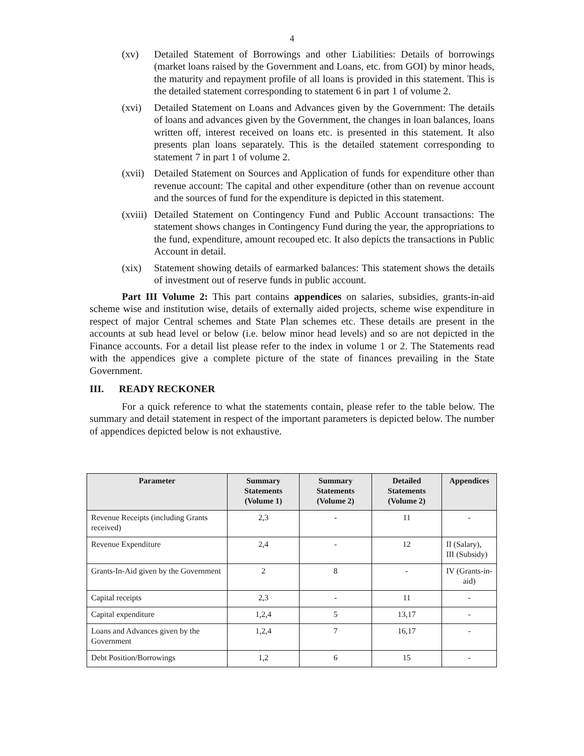4
(xv) Detailed Statement of Borrowings and other Liabilities: Details of borrowings (market loans raised by the Government and Loans, etc. from GOI) by minor heads, the maturity and repayment profile of all loans is provided in this statement. This is the detailed statement corresponding to statement 6 in part 1 of volume 2.
(xvi) Detailed Statement on Loans and Advances given by the Government: The details of loans and advances given by the Government, the changes in loan balances, loans written off, interest received on loans etc. is presented in this statement. It also presents plan loans separately. This is the detailed statement corresponding to statement 7 in part 1 of volume 2.
(xvii) Detailed Statement on Sources and Application of funds for expenditure other than revenue account: The capital and other expenditure (other than on revenue account and the sources of fund for the expenditure is depicted in this statement.
(xviii) Detailed Statement on Contingency Fund and Public Account transactions: The statement shows changes in Contingency Fund during the year, the appropriations to the fund, expenditure, amount recouped etc. It also depicts the transactions in Public Account in detail.
(xix) Statement showing details of earmarked balances: This statement shows the details of investment out of reserve funds in public account.
Part III Volume 2: This part contains appendices on salaries, subsidies, grants-in-aid scheme wise and institution wise, details of externally aided projects, scheme wise expenditure in respect of major Central schemes and State Plan schemes etc. These details are present in the accounts at sub head level or below (i.e. below minor head levels) and so are not depicted in the Finance accounts. For a detail list please refer to the index in volume 1 or 2. The Statements read with the appendices give a complete picture of the state of finances prevailing in the State Government.
III. READY RECKONER
For a quick reference to what the statements contain, please refer to the table below. The summary and detail statement in respect of the important parameters is depicted below. The number of appendices depicted below is not exhaustive.
| Parameter | Summary Statements (Volume 1) | Summary Statements (Volume 2) | Detailed Statements (Volume 2) | Appendices |
| --- | --- | --- | --- | --- |
| Revenue Receipts (including Grants received) | 2,3 | - | 11 | - |
| Revenue Expenditure | 2,4 | - | 12 | II (Salary), III (Subsidy) |
| Grants-In-Aid given by the Government | 2 | 8 | - | IV (Grants-in-aid) |
| Capital receipts | 2,3 | - | 11 | - |
| Capital expenditure | 1,2,4 | 5 | 13,17 | - |
| Loans and Advances given by the Government | 1,2,4 | 7 | 16,17 | - |
| Debt Position/Borrowings | 1,2 | 6 | 15 | - |